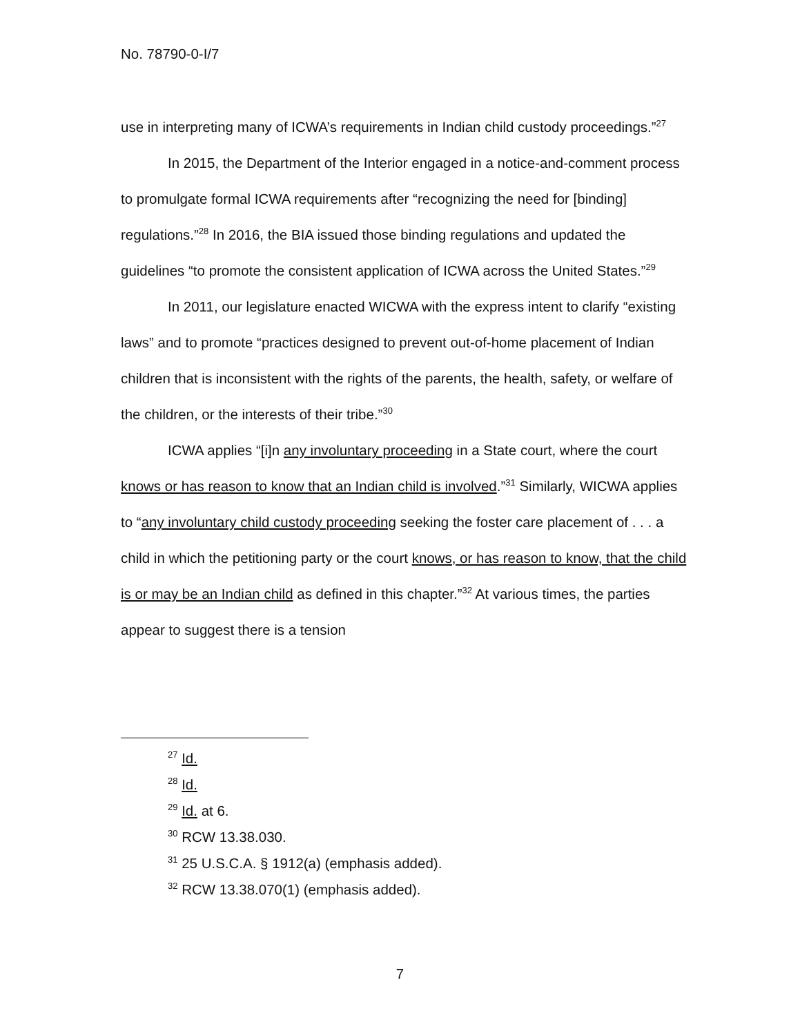No. 78790-0-I/7
use in interpreting many of ICWA’s requirements in Indian child custody proceedings.”<sup>27</sup>
In 2015, the Department of the Interior engaged in a notice-and-comment process to promulgate formal ICWA requirements after “recognizing the need for [binding] regulations.”<sup>28</sup> In 2016, the BIA issued those binding regulations and updated the guidelines “to promote the consistent application of ICWA across the United States.”<sup>29</sup>
In 2011, our legislature enacted WICWA with the express intent to clarify “existing laws” and to promote “practices designed to prevent out-of-home placement of Indian children that is inconsistent with the rights of the parents, the health, safety, or welfare of the children, or the interests of their tribe.”<sup>30</sup>
ICWA applies “[i]n any involuntary proceeding in a State court, where the court knows or has reason to know that an Indian child is involved.”<sup>31</sup> Similarly, WICWA applies to “any involuntary child custody proceeding seeking the foster care placement of . . . a child in which the petitioning party or the court knows, or has reason to know, that the child is or may be an Indian child as defined in this chapter.”<sup>32</sup> At various times, the parties appear to suggest there is a tension
<sup>27</sup> Id.
<sup>28</sup> Id.
<sup>29</sup> Id. at 6.
<sup>30</sup> RCW 13.38.030.
<sup>31</sup> 25 U.S.C.A. § 1912(a) (emphasis added).
<sup>32</sup> RCW 13.38.070(1) (emphasis added).
7